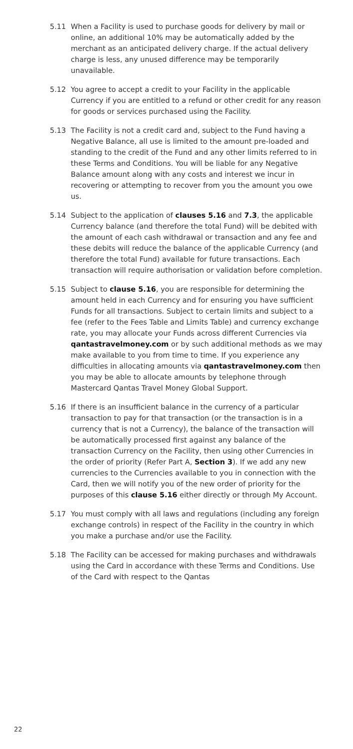5.11 When a Facility is used to purchase goods for delivery by mail or online, an additional 10% may be automatically added by the merchant as an anticipated delivery charge. If the actual delivery charge is less, any unused difference may be temporarily unavailable.
5.12 You agree to accept a credit to your Facility in the applicable Currency if you are entitled to a refund or other credit for any reason for goods or services purchased using the Facility.
5.13 The Facility is not a credit card and, subject to the Fund having a Negative Balance, all use is limited to the amount pre-loaded and standing to the credit of the Fund and any other limits referred to in these Terms and Conditions. You will be liable for any Negative Balance amount along with any costs and interest we incur in recovering or attempting to recover from you the amount you owe us.
5.14 Subject to the application of clauses 5.16 and 7.3, the applicable Currency balance (and therefore the total Fund) will be debited with the amount of each cash withdrawal or transaction and any fee and these debits will reduce the balance of the applicable Currency (and therefore the total Fund) available for future transactions. Each transaction will require authorisation or validation before completion.
5.15 Subject to clause 5.16, you are responsible for determining the amount held in each Currency and for ensuring you have sufficient Funds for all transactions. Subject to certain limits and subject to a fee (refer to the Fees Table and Limits Table) and currency exchange rate, you may allocate your Funds across different Currencies via qantastravelmoney.com or by such additional methods as we may make available to you from time to time. If you experience any difficulties in allocating amounts via qantastravelmoney.com then you may be able to allocate amounts by telephone through Mastercard Qantas Travel Money Global Support.
5.16 If there is an insufficient balance in the currency of a particular transaction to pay for that transaction (or the transaction is in a currency that is not a Currency), the balance of the transaction will be automatically processed first against any balance of the transaction Currency on the Facility, then using other Currencies in the order of priority (Refer Part A, Section 3). If we add any new currencies to the Currencies available to you in connection with the Card, then we will notify you of the new order of priority for the purposes of this clause 5.16 either directly or through My Account.
5.17 You must comply with all laws and regulations (including any foreign exchange controls) in respect of the Facility in the country in which you make a purchase and/or use the Facility.
5.18 The Facility can be accessed for making purchases and withdrawals using the Card in accordance with these Terms and Conditions. Use of the Card with respect to the Qantas
22